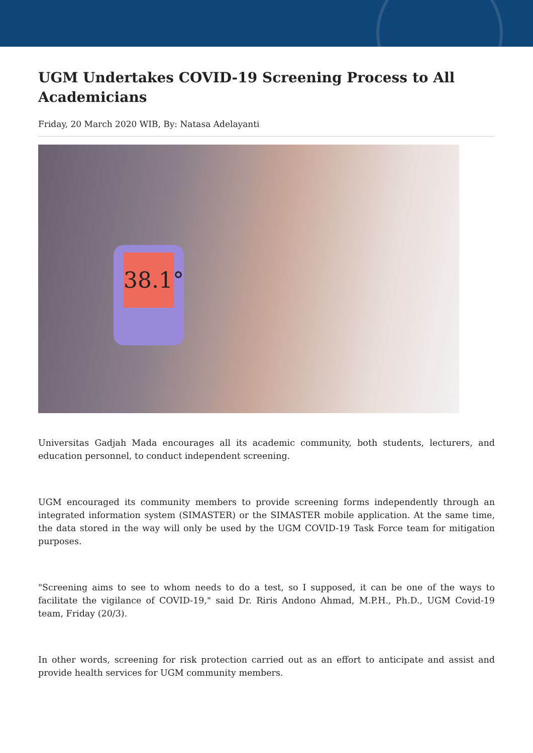UGM Undertakes COVID-19 Screening Process to All Academicians
Friday, 20 March 2020 WIB, By: Natasa Adelayanti
38.1°
Universitas Gadjah Mada encourages all its academic community, both students, lecturers, and education personnel, to conduct independent screening.
UGM encouraged its community members to provide screening forms independently through an integrated information system (SIMASTER) or the SIMASTER mobile application. At the same time, the data stored in the way will only be used by the UGM COVID-19 Task Force team for mitigation purposes.
"Screening aims to see to whom needs to do a test, so I supposed, it can be one of the ways to facilitate the vigilance of COVID-19," said Dr. Riris Andono Ahmad, M.P.H., Ph.D., UGM Covid-19 team, Friday (20/3).
In other words, screening for risk protection carried out as an effort to anticipate and assist and provide health services for UGM community members.